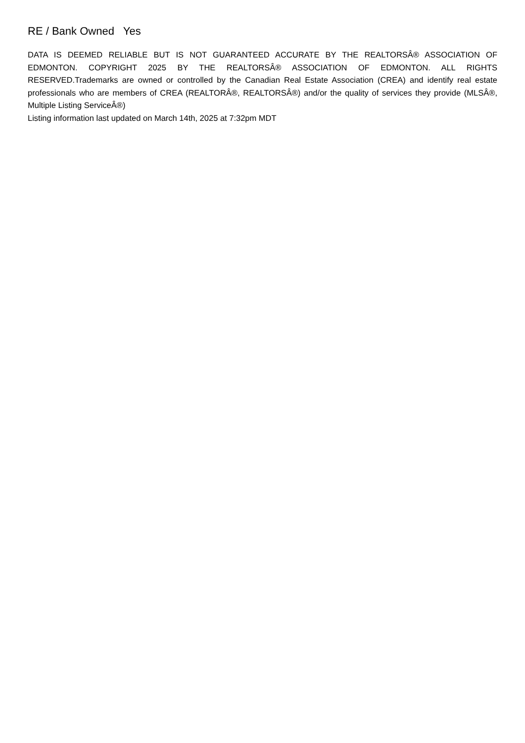RE / Bank Owned Yes
DATA IS DEEMED RELIABLE BUT IS NOT GUARANTEED ACCURATE BY THE REALTORSÂ® ASSOCIATION OF EDMONTON. COPYRIGHT 2025 BY THE REALTORSÂ® ASSOCIATION OF EDMONTON. ALL RIGHTS RESERVED.Trademarks are owned or controlled by the Canadian Real Estate Association (CREA) and identify real estate professionals who are members of CREA (REALTORÂ®, REALTORSÂ®) and/or the quality of services they provide (MLSÂ®, Multiple Listing ServiceÂ®)
Listing information last updated on March 14th, 2025 at 7:32pm MDT